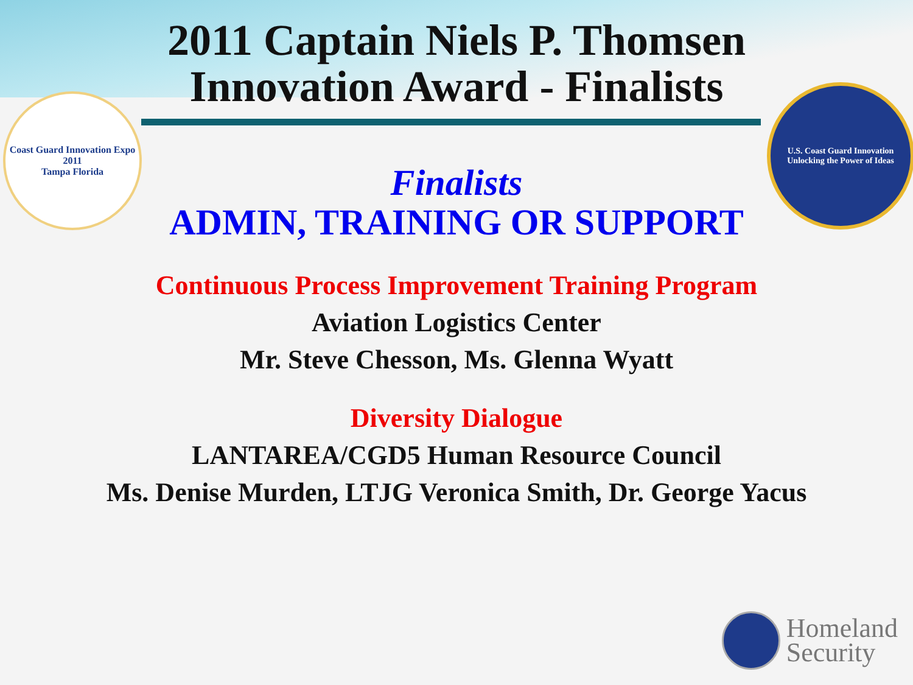2011 Captain Niels P. Thomsen
Innovation Award - Finalists
Coast Guard Innovation Expo 2011
Tampa Florida
U.S. Coast Guard Innovation
Unlocking the Power of Ideas
Finalists
ADMIN, TRAINING OR SUPPORT
Continuous Process Improvement Training Program
Aviation Logistics Center
Mr. Steve Chesson, Ms. Glenna Wyatt
Diversity Dialogue
LANTAREA/CGD5 Human Resource Council
Ms. Denise Murden, LTJG Veronica Smith, Dr. George Yacus
Homeland
Security